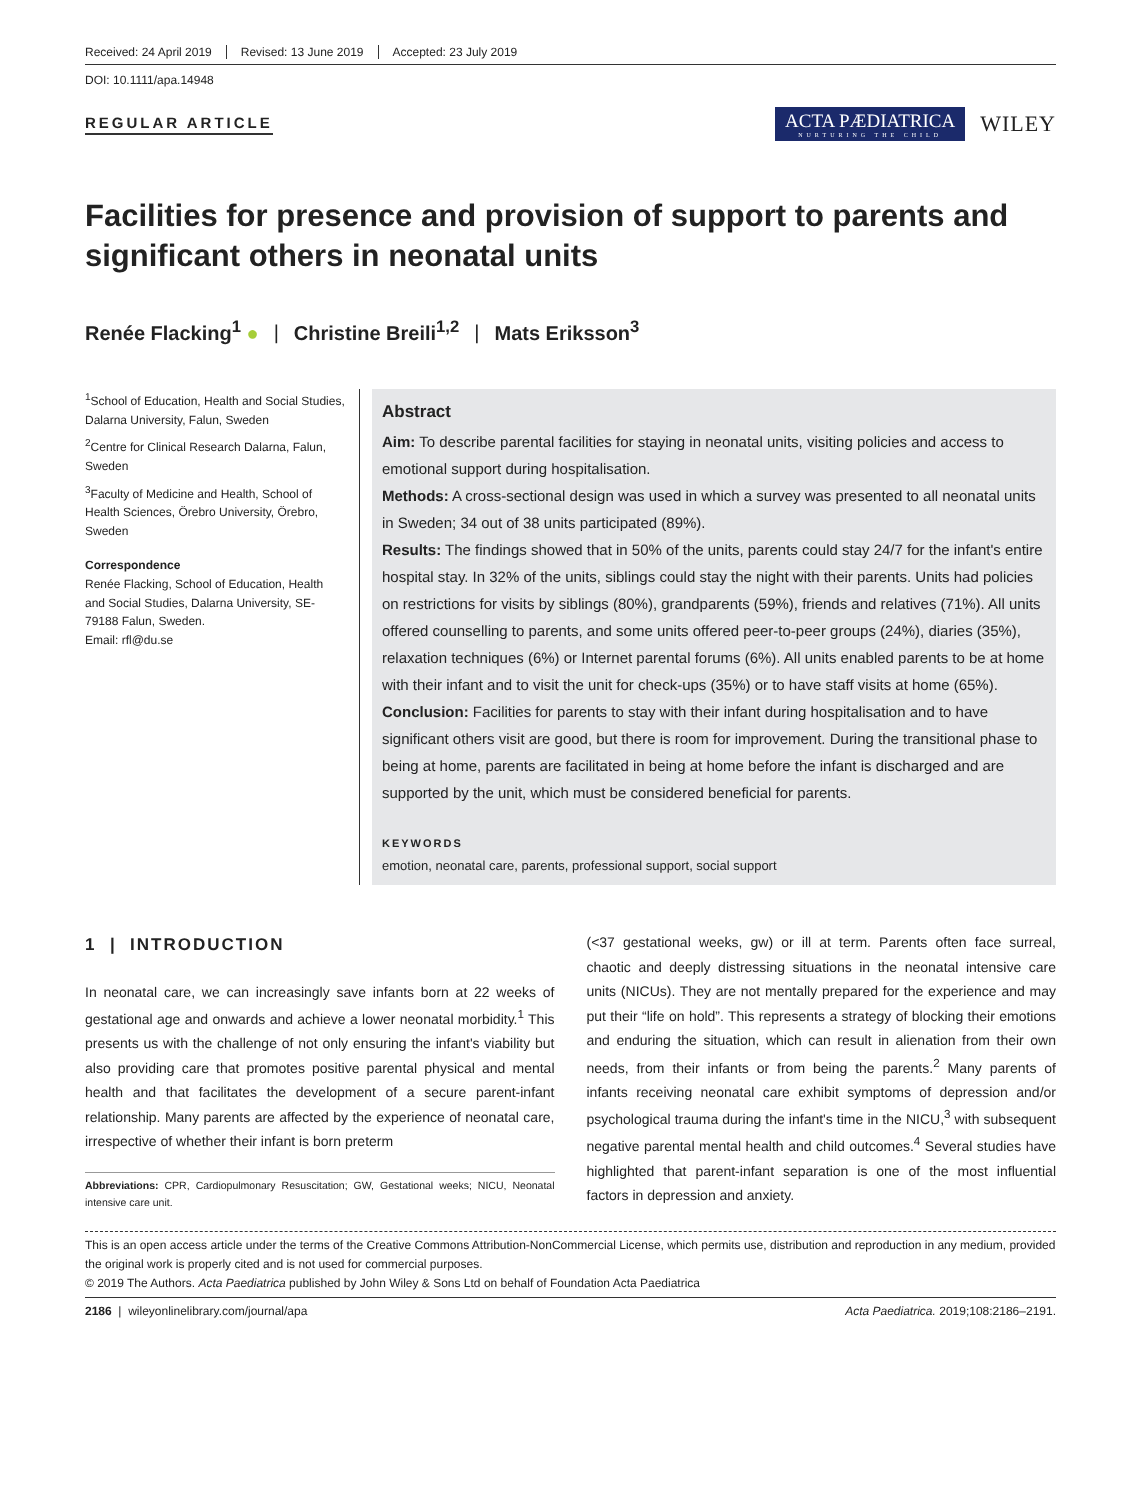Received: 24 April 2019 Revised: 13 June 2019 Accepted: 23 July 2019
DOI: 10.1111/apa.14948
REGULAR ARTICLE
ACTA PÆDIATRICA
NURTURING THE CHILD
WILEY
Facilities for presence and provision of support to parents and significant others in neonatal units
Renée Flacking<sup>1</sup> ● | Christine Breili<sup>1,2</sup> | Mats Eriksson<sup>3</sup>
<sup>1</sup> School of Education, Health and Social Studies, Dalarna University, Falun, Sweden
<sup>2</sup> Centre for Clinical Research Dalarna, Falun, Sweden
<sup>3</sup> Faculty of Medicine and Health, School of Health Sciences, Örebro University, Örebro, Sweden
Correspondence
Renée Flacking, School of Education, Health and Social Studies, Dalarna University, SE-79188 Falun, Sweden.
Email: rfl@du.se
Abstract
Aim: To describe parental facilities for staying in neonatal units, visiting policies and access to emotional support during hospitalisation.
Methods: A cross-sectional design was used in which a survey was presented to all neonatal units in Sweden; 34 out of 38 units participated (89%).
Results: The findings showed that in 50% of the units, parents could stay 24/7 for the infant's entire hospital stay. In 32% of the units, siblings could stay the night with their parents. Units had policies on restrictions for visits by siblings (80%), grandparents (59%), friends and relatives (71%). All units offered counselling to parents, and some units offered peer-to-peer groups (24%), diaries (35%), relaxation techniques (6%) or Internet parental forums (6%). All units enabled parents to be at home with their infant and to visit the unit for check-ups (35%) or to have staff visits at home (65%).
Conclusion: Facilities for parents to stay with their infant during hospitalisation and to have significant others visit are good, but there is room for improvement. During the transitional phase to being at home, parents are facilitated in being at home before the infant is discharged and are supported by the unit, which must be considered beneficial for parents.
KEYWORDS
emotion, neonatal care, parents, professional support, social support
1 | INTRODUCTION
In neonatal care, we can increasingly save infants born at 22 weeks of gestational age and onwards and achieve a lower neonatal morbidity.<sup>1</sup> This presents us with the challenge of not only ensuring the infant's viability but also providing care that promotes positive parental physical and mental health and that facilitates the development of a secure parent-infant relationship. Many parents are affected by the experience of neonatal care, irrespective of whether their infant is born preterm
Abbreviations: CPR, Cardiopulmonary Resuscitation; GW, Gestational weeks; NICU, Neonatal intensive care unit.
(<37 gestational weeks, gw) or ill at term. Parents often face surreal, chaotic and deeply distressing situations in the neonatal intensive care units (NICUs). They are not mentally prepared for the experience and may put their “life on hold”. This represents a strategy of blocking their emotions and enduring the situation, which can result in alienation from their own needs, from their infants or from being the parents.<sup>2</sup> Many parents of infants receiving neonatal care exhibit symptoms of depression and/or psychological trauma during the infant's time in the NICU,<sup>3</sup> with subsequent negative parental mental health and child outcomes.<sup>4</sup> Several studies have highlighted that parent-infant separation is one of the most influential factors in depression and anxiety.
This is an open access article under the terms of the Creative Commons Attribution-NonCommercial License, which permits use, distribution and reproduction in any medium, provided the original work is properly cited and is not used for commercial purposes.
© 2019 The Authors. Acta Paediatrica published by John Wiley & Sons Ltd on behalf of Foundation Acta Paediatrica
2186 | wileyonlinelibrary.com/journal/apa Acta Paediatrica. 2019;108:2186–2191.